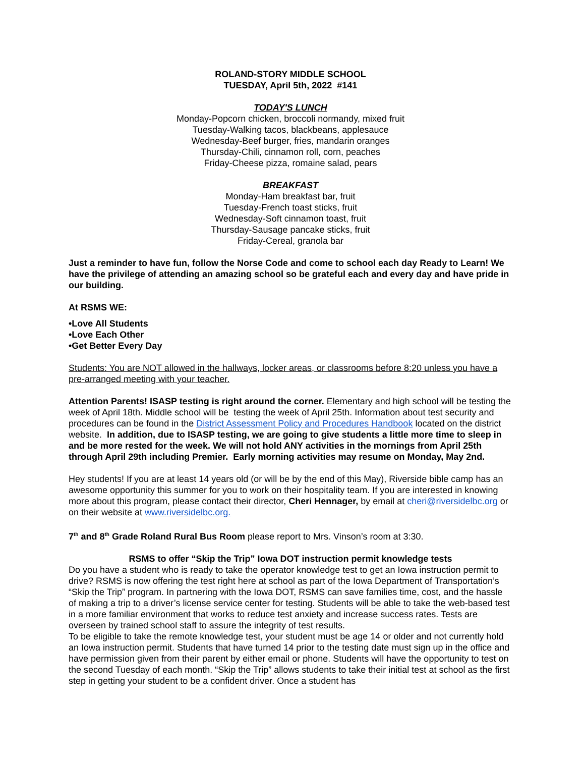ROLAND-STORY MIDDLE SCHOOL
TUESDAY, April 5th, 2022 #141
TODAY'S LUNCH
Monday-Popcorn chicken, broccoli normandy, mixed fruit
Tuesday-Walking tacos, blackbeans, applesauce
Wednesday-Beef burger, fries, mandarin oranges
Thursday-Chili, cinnamon roll, corn, peaches
Friday-Cheese pizza, romaine salad, pears
BREAKFAST
Monday-Ham breakfast bar, fruit
Tuesday-French toast sticks, fruit
Wednesday-Soft cinnamon toast, fruit
Thursday-Sausage pancake sticks, fruit
Friday-Cereal, granola bar
Just a reminder to have fun, follow the Norse Code and come to school each day Ready to Learn! We have the privilege of attending an amazing school so be grateful each and every day and have pride in our building.
At RSMS WE:
•Love All Students
•Love Each Other
•Get Better Every Day
Students: You are NOT allowed in the hallways, locker areas, or classrooms before 8:20 unless you have a pre-arranged meeting with your teacher.
Attention Parents! ISASP testing is right around the corner. Elementary and high school will be testing the week of April 18th. Middle school will be testing the week of April 25th. Information about test security and procedures can be found in the District Assessment Policy and Procedures Handbook located on the district website. In addition, due to ISASP testing, we are going to give students a little more time to sleep in and be more rested for the week. We will not hold ANY activities in the mornings from April 25th through April 29th including Premier. Early morning activities may resume on Monday, May 2nd.
Hey students! If you are at least 14 years old (or will be by the end of this May), Riverside bible camp has an awesome opportunity this summer for you to work on their hospitality team. If you are interested in knowing more about this program, please contact their director, Cheri Hennager, by email at cheri@riversidelbc.org or on their website at www.riversidelbc.org.
7<sup>th</sup> and 8<sup>th</sup> Grade Roland Rural Bus Room please report to Mrs. Vinson’s room at 3:30.
RSMS to offer “Skip the Trip” Iowa DOT instruction permit knowledge tests
Do you have a student who is ready to take the operator knowledge test to get an Iowa instruction permit to drive? RSMS is now offering the test right here at school as part of the Iowa Department of Transportation’s “Skip the Trip” program. In partnering with the Iowa DOT, RSMS can save families time, cost, and the hassle of making a trip to a driver’s license service center for testing. Students will be able to take the web-based test in a more familiar environment that works to reduce test anxiety and increase success rates. Tests are overseen by trained school staff to assure the integrity of test results.
To be eligible to take the remote knowledge test, your student must be age 14 or older and not currently hold an Iowa instruction permit. Students that have turned 14 prior to the testing date must sign up in the office and have permission given from their parent by either email or phone. Students will have the opportunity to test on the second Tuesday of each month. “Skip the Trip” allows students to take their initial test at school as the first step in getting your student to be a confident driver. Once a student has